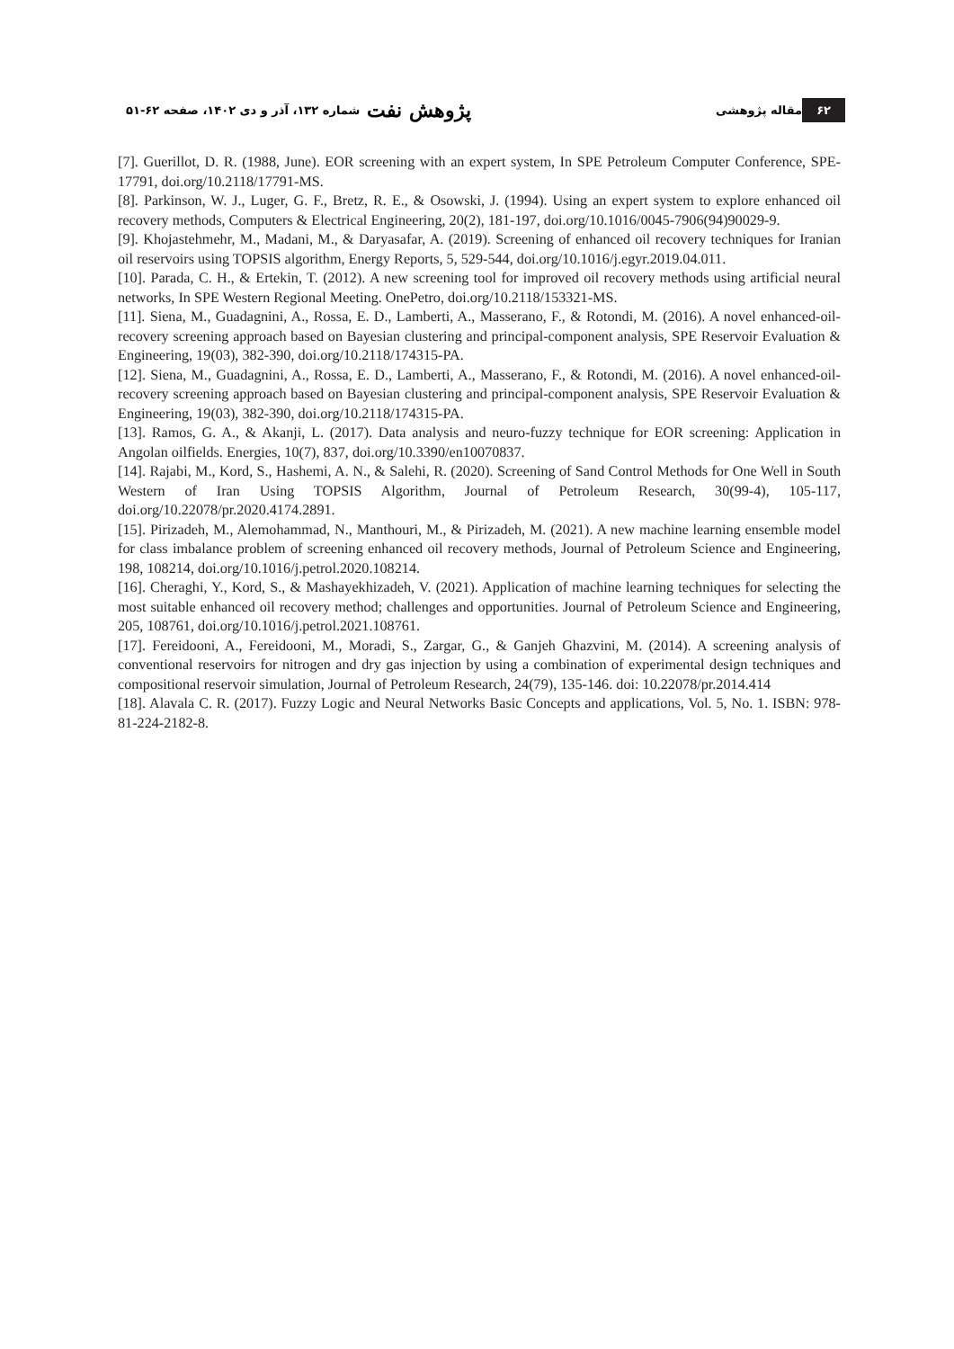۶۲ مقاله پژوهشی پژوهش نفت شماره ۱۳۲، آذر و دی ۱۴۰۲، صفحه ۶۲-۵۱
[7]. Guerillot, D. R. (1988, June). EOR screening with an expert system, In SPE Petroleum Computer Conference, SPE-17791, doi.org/10.2118/17791-MS.
[8]. Parkinson, W. J., Luger, G. F., Bretz, R. E., & Osowski, J. (1994). Using an expert system to explore enhanced oil recovery methods, Computers & Electrical Engineering, 20(2), 181-197, doi.org/10.1016/0045-7906(94)90029-9.
[9]. Khojastehmehr, M., Madani, M., & Daryasafar, A. (2019). Screening of enhanced oil recovery techniques for Iranian oil reservoirs using TOPSIS algorithm, Energy Reports, 5, 529-544, doi.org/10.1016/j.egyr.2019.04.011.
[10]. Parada, C. H., & Ertekin, T. (2012). A new screening tool for improved oil recovery methods using artificial neural networks, In SPE Western Regional Meeting. OnePetro, doi.org/10.2118/153321-MS.
[11]. Siena, M., Guadagnini, A., Rossa, E. D., Lamberti, A., Masserano, F., & Rotondi, M. (2016). A novel enhanced-oil-recovery screening approach based on Bayesian clustering and principal-component analysis, SPE Reservoir Evaluation & Engineering, 19(03), 382-390, doi.org/10.2118/174315-PA.
[12]. Siena, M., Guadagnini, A., Rossa, E. D., Lamberti, A., Masserano, F., & Rotondi, M. (2016). A novel enhanced-oil-recovery screening approach based on Bayesian clustering and principal-component analysis, SPE Reservoir Evaluation & Engineering, 19(03), 382-390, doi.org/10.2118/174315-PA.
[13]. Ramos, G. A., & Akanji, L. (2017). Data analysis and neuro-fuzzy technique for EOR screening: Application in Angolan oilfields. Energies, 10(7), 837, doi.org/10.3390/en10070837.
[14]. Rajabi, M., Kord, S., Hashemi, A. N., & Salehi, R. (2020). Screening of Sand Control Methods for One Well in South Western of Iran Using TOPSIS Algorithm, Journal of Petroleum Research, 30(99-4), 105-117, doi.org/10.22078/pr.2020.4174.2891.
[15]. Pirizadeh, M., Alemohammad, N., Manthouri, M., & Pirizadeh, M. (2021). A new machine learning ensemble model for class imbalance problem of screening enhanced oil recovery methods, Journal of Petroleum Science and Engineering, 198, 108214, doi.org/10.1016/j.petrol.2020.108214.
[16]. Cheraghi, Y., Kord, S., & Mashayekhizadeh, V. (2021). Application of machine learning techniques for selecting the most suitable enhanced oil recovery method; challenges and opportunities. Journal of Petroleum Science and Engineering, 205, 108761, doi.org/10.1016/j.petrol.2021.108761.
[17]. Fereidooni, A., Fereidooni, M., Moradi, S., Zargar, G., & Ganjeh Ghazvini, M. (2014). A screening analysis of conventional reservoirs for nitrogen and dry gas injection by using a combination of experimental design techniques and compositional reservoir simulation, Journal of Petroleum Research, 24(79), 135-146. doi: 10.22078/pr.2014.414
[18]. Alavala C. R. (2017). Fuzzy Logic and Neural Networks Basic Concepts and applications, Vol. 5, No. 1. ISBN: 978-81-224-2182-8.